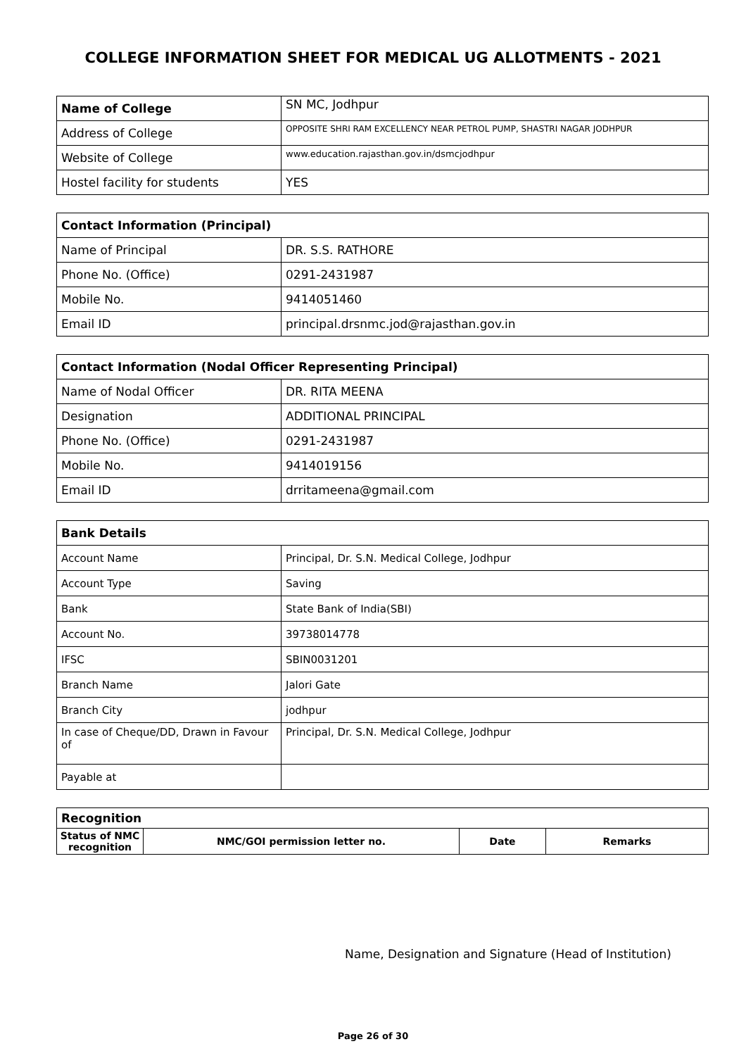COLLEGE INFORMATION SHEET FOR MEDICAL UG ALLOTMENTS - 2021
| Name of College | SN MC, Jodhpur |
| Address of College | OPPOSITE SHRI RAM EXCELLENCY NEAR PETROL PUMP, SHASTRI NAGAR JODHPUR |
| Website of College | www.education.rajasthan.gov.in/dsmcjodhpur |
| Hostel facility for students | YES |
| Contact Information (Principal) | |
| --- | --- |
| Name of Principal | DR. S.S. RATHORE |
| Phone No. (Office) | 0291-2431987 |
| Mobile No. | 9414051460 |
| Email ID | principal.drsnmc.jod@rajasthan.gov.in |
| Contact Information (Nodal Officer Representing Principal) | |
| --- | --- |
| Name of Nodal Officer | DR. RITA MEENA |
| Designation | ADDITIONAL PRINCIPAL |
| Phone No. (Office) | 0291-2431987 |
| Mobile No. | 9414019156 |
| Email ID | drritameena@gmail.com |
| Bank Details | |
| --- | --- |
| Account Name | Principal, Dr. S.N. Medical College, Jodhpur |
| Account Type | Saving |
| Bank | State Bank of India(SBI) |
| Account No. | 39738014778 |
| IFSC | SBIN0031201 |
| Branch Name | Jalori Gate |
| Branch City | jodhpur |
| In case of Cheque/DD, Drawn in Favour of | Principal, Dr. S.N. Medical College, Jodhpur |
| Payable at | |
| Recognition | | | |
| --- | --- | --- | --- |
| Status of NMC recognition | NMC/GOI permission letter no. | Date | Remarks |
Name, Designation and Signature (Head of Institution)
Page 26 of 30